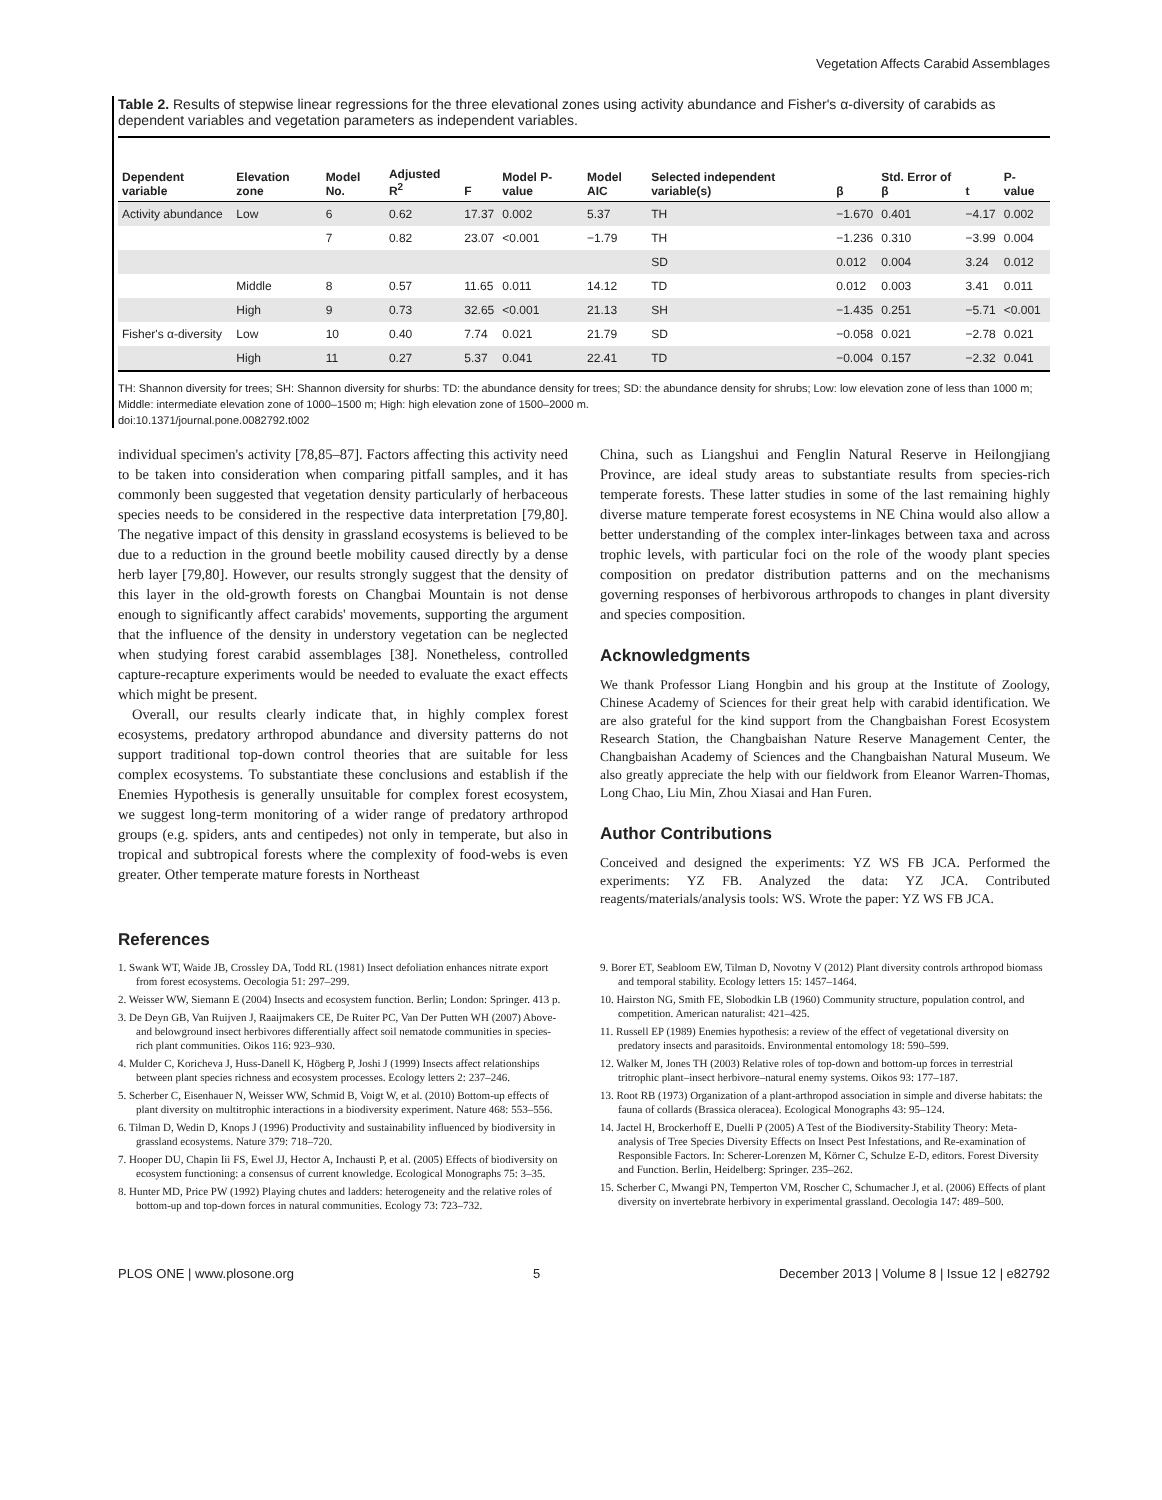Vegetation Affects Carabid Assemblages
Table 2. Results of stepwise linear regressions for the three elevational zones using activity abundance and Fisher's α-diversity of carabids as dependent variables and vegetation parameters as independent variables.
| Dependent variable | Elevation zone | Model No. | Adjusted R<sup>2</sup> | F | Model P-value | Model AIC | Selected independent variable(s) | β | Std. Error of β | t | P-value |
| --- | --- | --- | --- | --- | --- | --- | --- | --- | --- | --- | --- |
| Activity abundance | Low | 6 | 0.62 | 17.37 | 0.002 | 5.37 | TH | −1.670 | 0.401 | −4.17 | 0.002 |
| | | 7 | 0.82 | 23.07 | <0.001 | −1.79 | TH | −1.236 | 0.310 | −3.99 | 0.004 |
| | | | | | | | SD | 0.012 | 0.004 | 3.24 | 0.012 |
| | Middle | 8 | 0.57 | 11.65 | 0.011 | 14.12 | TD | 0.012 | 0.003 | 3.41 | 0.011 |
| | High | 9 | 0.73 | 32.65 | <0.001 | 21.13 | SH | −1.435 | 0.251 | −5.71 | <0.001 |
| Fisher's α-diversity | Low | 10 | 0.40 | 7.74 | 0.021 | 21.79 | SD | −0.058 | 0.021 | −2.78 | 0.021 |
| | High | 11 | 0.27 | 5.37 | 0.041 | 22.41 | TD | −0.004 | 0.157 | −2.32 | 0.041 |
TH: Shannon diversity for trees; SH: Shannon diversity for shurbs: TD: the abundance density for trees; SD: the abundance density for shrubs; Low: low elevation zone of less than 1000 m; Middle: intermediate elevation zone of 1000–1500 m; High: high elevation zone of 1500–2000 m.
doi:10.1371/journal.pone.0082792.t002
individual specimen's activity [78,85–87]. Factors affecting this activity need to be taken into consideration when comparing pitfall samples, and it has commonly been suggested that vegetation density particularly of herbaceous species needs to be considered in the respective data interpretation [79,80]. The negative impact of this density in grassland ecosystems is believed to be due to a reduction in the ground beetle mobility caused directly by a dense herb layer [79,80]. However, our results strongly suggest that the density of this layer in the old-growth forests on Changbai Mountain is not dense enough to significantly affect carabids' movements, supporting the argument that the influence of the density in understory vegetation can be neglected when studying forest carabid assemblages [38]. Nonetheless, controlled capture-recapture experiments would be needed to evaluate the exact effects which might be present.
Overall, our results clearly indicate that, in highly complex forest ecosystems, predatory arthropod abundance and diversity patterns do not support traditional top-down control theories that are suitable for less complex ecosystems. To substantiate these conclusions and establish if the Enemies Hypothesis is generally unsuitable for complex forest ecosystem, we suggest long-term monitoring of a wider range of predatory arthropod groups (e.g. spiders, ants and centipedes) not only in temperate, but also in tropical and subtropical forests where the complexity of food-webs is even greater. Other temperate mature forests in Northeast
China, such as Liangshui and Fenglin Natural Reserve in Heilongjiang Province, are ideal study areas to substantiate results from species-rich temperate forests. These latter studies in some of the last remaining highly diverse mature temperate forest ecosystems in NE China would also allow a better understanding of the complex inter-linkages between taxa and across trophic levels, with particular foci on the role of the woody plant species composition on predator distribution patterns and on the mechanisms governing responses of herbivorous arthropods to changes in plant diversity and species composition.
Acknowledgments
We thank Professor Liang Hongbin and his group at the Institute of Zoology, Chinese Academy of Sciences for their great help with carabid identification. We are also grateful for the kind support from the Changbaishan Forest Ecosystem Research Station, the Changbaishan Nature Reserve Management Center, the Changbaishan Academy of Sciences and the Changbaishan Natural Museum. We also greatly appreciate the help with our fieldwork from Eleanor Warren-Thomas, Long Chao, Liu Min, Zhou Xiasai and Han Furen.
Author Contributions
Conceived and designed the experiments: YZ WS FB JCA. Performed the experiments: YZ FB. Analyzed the data: YZ JCA. Contributed reagents/materials/analysis tools: WS. Wrote the paper: YZ WS FB JCA.
References
1. Swank WT, Waide JB, Crossley DA, Todd RL (1981) Insect defoliation enhances nitrate export from forest ecosystems. Oecologia 51: 297–299.
2. Weisser WW, Siemann E (2004) Insects and ecosystem function. Berlin; London: Springer. 413 p.
3. De Deyn GB, Van Ruijven J, Raaijmakers CE, De Ruiter PC, Van Der Putten WH (2007) Above- and belowground insect herbivores differentially affect soil nematode communities in species-rich plant communities. Oikos 116: 923–930.
4. Mulder C, Koricheva J, Huss-Danell K, Högberg P, Joshi J (1999) Insects affect relationships between plant species richness and ecosystem processes. Ecology letters 2: 237–246.
5. Scherber C, Eisenhauer N, Weisser WW, Schmid B, Voigt W, et al. (2010) Bottom-up effects of plant diversity on multitrophic interactions in a biodiversity experiment. Nature 468: 553–556.
6. Tilman D, Wedin D, Knops J (1996) Productivity and sustainability influenced by biodiversity in grassland ecosystems. Nature 379: 718–720.
7. Hooper DU, Chapin Iii FS, Ewel JJ, Hector A, Inchausti P, et al. (2005) Effects of biodiversity on ecosystem functioning: a consensus of current knowledge. Ecological Monographs 75: 3–35.
8. Hunter MD, Price PW (1992) Playing chutes and ladders: heterogeneity and the relative roles of bottom-up and top-down forces in natural communities. Ecology 73: 723–732.
9. Borer ET, Seabloom EW, Tilman D, Novotny V (2012) Plant diversity controls arthropod biomass and temporal stability. Ecology letters 15: 1457–1464.
10. Hairston NG, Smith FE, Slobodkin LB (1960) Community structure, population control, and competition. American naturalist: 421–425.
11. Russell EP (1989) Enemies hypothesis: a review of the effect of vegetational diversity on predatory insects and parasitoids. Environmental entomology 18: 590–599.
12. Walker M, Jones TH (2003) Relative roles of top-down and bottom-up forces in terrestrial tritrophic plant–insect herbivore–natural enemy systems. Oikos 93: 177–187.
13. Root RB (1973) Organization of a plant-arthropod association in simple and diverse habitats: the fauna of collards (Brassica oleracea). Ecological Monographs 43: 95–124.
14. Jactel H, Brockerhoff E, Duelli P (2005) A Test of the Biodiversity-Stability Theory: Meta-analysis of Tree Species Diversity Effects on Insect Pest Infestations, and Re-examination of Responsible Factors. In: Scherer-Lorenzen M, Körner C, Schulze E-D, editors. Forest Diversity and Function. Berlin, Heidelberg: Springer. 235–262.
15. Scherber C, Mwangi PN, Temperton VM, Roscher C, Schumacher J, et al. (2006) Effects of plant diversity on invertebrate herbivory in experimental grassland. Oecologia 147: 489–500.
PLOS ONE | www.plosone.org 5 December 2013 | Volume 8 | Issue 12 | e82792